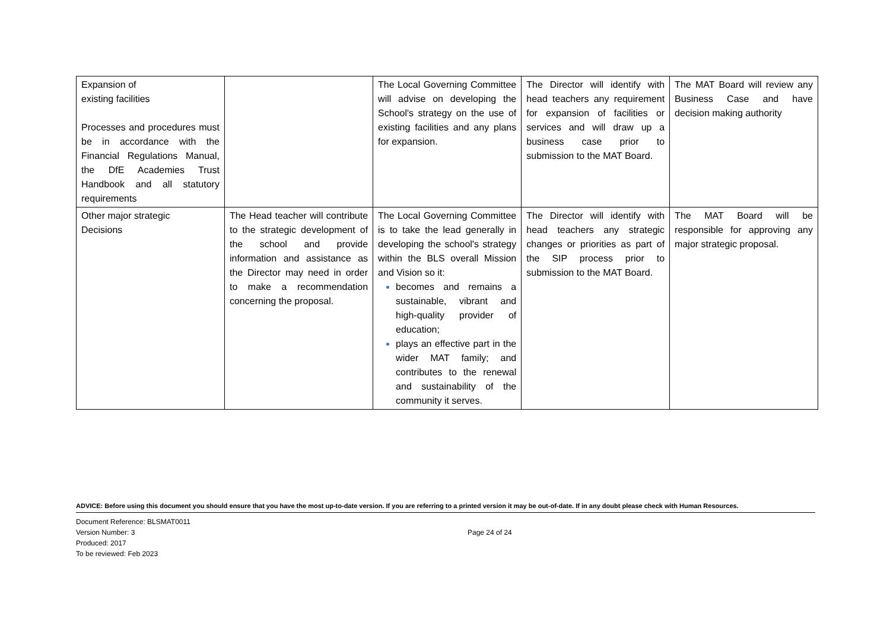| Expansion of existing facilities Processes and procedures must be in accordance with the Financial Regulations Manual, the DfE Academies Trust Handbook and all statutory requirements | | The Local Governing Committee will advise on developing the School's strategy on the use of existing facilities and any plans for expansion. | The Director will identify with head teachers any requirement for expansion of facilities or services and will draw up a business case prior to submission to the MAT Board. | The MAT Board will review any Business Case and have decision making authority |
| Other major strategic Decisions | The Head teacher will contribute to the strategic development of the school and provide information and assistance as the Director may need in order to make a recommendation concerning the proposal. | The Local Governing Committee is to take the lead generally in developing the school's strategy within the BLS overall Mission and Vision so it: becomes and remains a sustainable, vibrant and high-quality provider of education; plays an effective part in the wider MAT family; and contributes to the renewal and sustainability of the community it serves. | The Director will identify with head teachers any strategic changes or priorities as part of the SIP process prior to submission to the MAT Board. | The MAT Board will be responsible for approving any major strategic proposal. |
ADVICE: Before using this document you should ensure that you have the most up-to-date version. If you are referring to a printed version it may be out-of-date. If in any doubt please check with Human Resources.
Document Reference: BLSMAT0011
Version Number: 3
Produced: 2017
To be reviewed: Feb 2023
Page 24 of 24